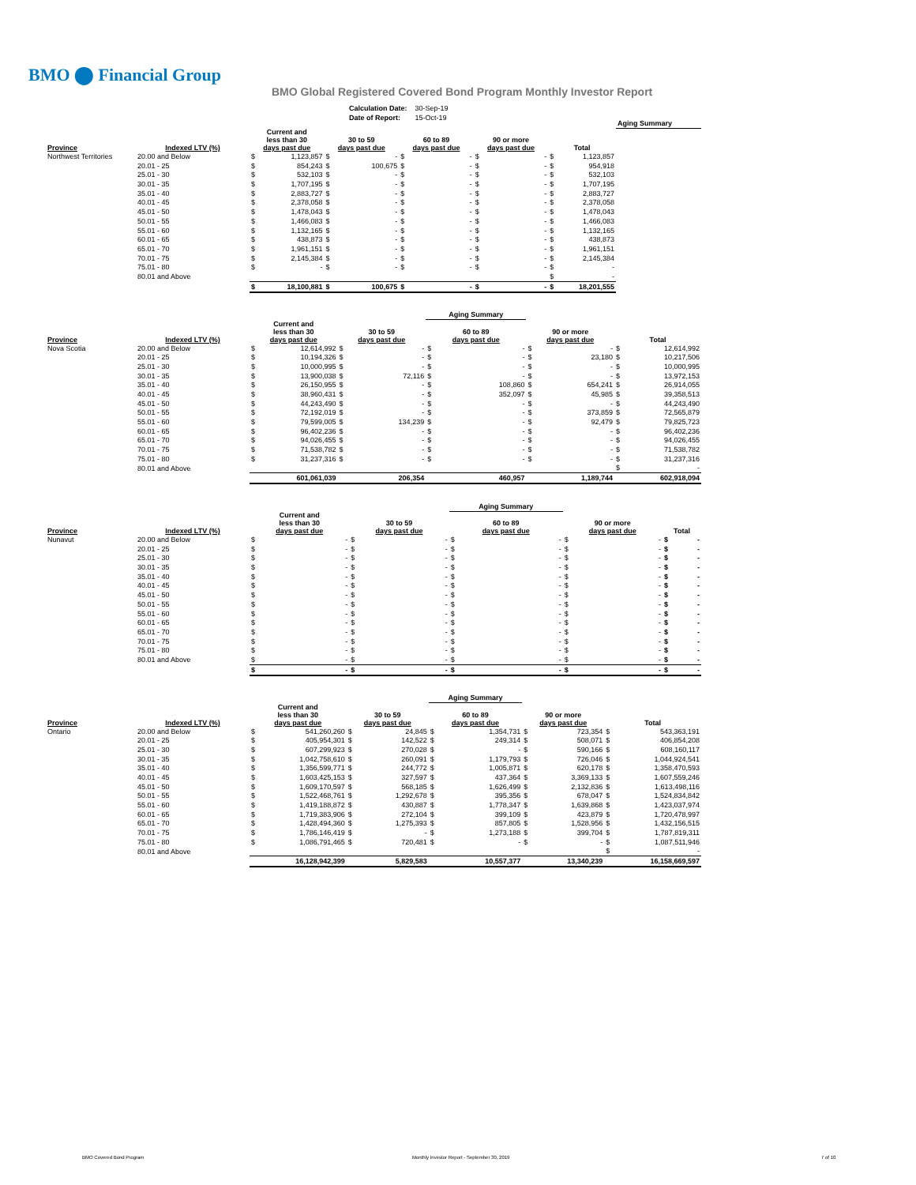BMO ⬤ Financial Group
BMO Global Registered Covered Bond Program Monthly Investor Report
| Calculation Date: | 30-Sep-19 |
| Date of Report: | 15-Oct-19 |
| | | | | | | | | | | | | Aging Summary |
| Province | Indexed LTV (%) | Current and less than 30 days past due | | 30 to 59 days past due | | 60 to 89 days past due | | 90 or more days past due | | Total | | |
| Northwest Territories | 20.00 and Below | $ | 1,123,857 | $ | - | $ | - | $ | - | $ | 1,123,857 | |
| | 20.01 - 25 | $ | 854,243 | $ | 100,675 | $ | - | $ | - | $ | 954,918 | |
| | 25.01 - 30 | $ | 532,103 | $ | - | $ | - | $ | - | $ | 532,103 | |
| | 30.01 - 35 | $ | 1,707,195 | $ | - | $ | - | $ | - | $ | 1,707,195 | |
| | 35.01 - 40 | $ | 2,883,727 | $ | - | $ | - | $ | - | $ | 2,883,727 | |
| | 40.01 - 45 | $ | 2,378,058 | $ | - | $ | - | $ | - | $ | 2,378,058 | |
| | 45.01 - 50 | $ | 1,478,043 | $ | - | $ | - | $ | - | $ | 1,478,043 | |
| | 50.01 - 55 | $ | 1,466,083 | $ | - | $ | - | $ | - | $ | 1,466,083 | |
| | 55.01 - 60 | $ | 1,132,165 | $ | - | $ | - | $ | - | $ | 1,132,165 | |
| | 60.01 - 65 | $ | 438,873 | $ | - | $ | - | $ | - | $ | 438,873 | |
| | 65.01 - 70 | $ | 1,961,151 | $ | - | $ | - | $ | - | $ | 1,961,151 | |
| | 70.01 - 75 | $ | 2,145,384 | $ | - | $ | - | $ | - | $ | 2,145,384 | |
| | 75.01 - 80 | $ | - | $ | - | $ | - | $ | - | $ | - | |
| | 80.01 and Above | | | | | | | | | $ | - | |
| | | $ | 18,100,881 | $ | 100,675 | $ | - | $ | - | $ | 18,201,555 | |
| | | | | | | Aging Summary | | | | | |
| Province | Indexed LTV (%) | Current and less than 30 days past due | | 30 to 59 days past due | | 60 to 89 days past due | | 90 or more days past due | | Total | |
| Nova Scotia | 20.00 and Below | $ | 12,614,992 | $ | - | $ | - | $ | - | $ | 12,614,992 |
| | 20.01 - 25 | $ | 10,194,326 | $ | - | $ | - | $ | 23,180 | $ | 10,217,506 |
| | 25.01 - 30 | $ | 10,000,995 | $ | - | $ | - | $ | - | $ | 10,000,995 |
| | 30.01 - 35 | $ | 13,900,038 | $ | 72,116 | $ | - | $ | - | $ | 13,972,153 |
| | 35.01 - 40 | $ | 26,150,955 | $ | - | $ | 108,860 | $ | 654,241 | $ | 26,914,055 |
| | 40.01 - 45 | $ | 38,960,431 | $ | - | $ | 352,097 | $ | 45,985 | $ | 39,358,513 |
| | 45.01 - 50 | $ | 44,243,490 | $ | - | $ | - | $ | - | $ | 44,243,490 |
| | 50.01 - 55 | $ | 72,192,019 | $ | - | $ | - | $ | 373,859 | $ | 72,565,879 |
| | 55.01 - 60 | $ | 79,599,005 | $ | 134,239 | $ | - | $ | 92,479 | $ | 79,825,723 |
| | 60.01 - 65 | $ | 96,402,236 | $ | - | $ | - | $ | - | $ | 96,402,236 |
| | 65.01 - 70 | $ | 94,026,455 | $ | - | $ | - | $ | - | $ | 94,026,455 |
| | 70.01 - 75 | $ | 71,538,782 | $ | - | $ | - | $ | - | $ | 71,538,782 |
| | 75.01 - 80 | $ | 31,237,316 | $ | - | $ | - | $ | - | $ | 31,237,316 |
| | 80.01 and Above | | | | | | | | | $ | - |
| | | | 601,061,039 | | 206,354 | | 460,957 | | 1,189,744 | | 602,918,094 |
| | | | | | | Aging Summary | | | | | |
| Province | Indexed LTV (%) | Current and less than 30 days past due | | 30 to 59 days past due | | 60 to 89 days past due | | 90 or more days past due | | Total | |
| Nunavut | 20.00 and Below | $ | - | $ | - | $ | - | $ | - | $ | - |
| | 20.01 - 25 | $ | - | $ | - | $ | - | $ | - | $ | - |
| | 25.01 - 30 | $ | - | $ | - | $ | - | $ | - | $ | - |
| | 30.01 - 35 | $ | - | $ | - | $ | - | $ | - | $ | - |
| | 35.01 - 40 | $ | - | $ | - | $ | - | $ | - | $ | - |
| | 40.01 - 45 | $ | - | $ | - | $ | - | $ | - | $ | - |
| | 45.01 - 50 | $ | - | $ | - | $ | - | $ | - | $ | - |
| | 50.01 - 55 | $ | - | $ | - | $ | - | $ | - | $ | - |
| | 55.01 - 60 | $ | - | $ | - | $ | - | $ | - | $ | - |
| | 60.01 - 65 | $ | - | $ | - | $ | - | $ | - | $ | - |
| | 65.01 - 70 | $ | - | $ | - | $ | - | $ | - | $ | - |
| | 70.01 - 75 | $ | - | $ | - | $ | - | $ | - | $ | - |
| | 75.01 - 80 | $ | - | $ | - | $ | - | $ | - | $ | - |
| | 80.01 and Above | $ | - | $ | - | $ | - | $ | - | $ | - |
| | | $ | - | $ | - | $ | - | $ | - | $ | - |
| | | | | | | Aging Summary | | | | | |
| Province | Indexed LTV (%) | Current and less than 30 days past due | | 30 to 59 days past due | | 60 to 89 days past due | | 90 or more days past due | | Total | |
| Ontario | 20.00 and Below | $ | 541,260,260 | $ | 24,845 | $ | 1,354,731 | $ | 723,354 | $ | 543,363,191 |
| | 20.01 - 25 | $ | 405,954,301 | $ | 142,522 | $ | 249,314 | $ | 508,071 | $ | 406,854,208 |
| | 25.01 - 30 | $ | 607,299,923 | $ | 270,028 | $ | - | $ | 590,166 | $ | 608,160,117 |
| | 30.01 - 35 | $ | 1,042,758,610 | $ | 260,091 | $ | 1,179,793 | $ | 726,046 | $ | 1,044,924,541 |
| | 35.01 - 40 | $ | 1,356,599,771 | $ | 244,772 | $ | 1,005,871 | $ | 620,178 | $ | 1,358,470,593 |
| | 40.01 - 45 | $ | 1,603,425,153 | $ | 327,597 | $ | 437,364 | $ | 3,369,133 | $ | 1,607,559,246 |
| | 45.01 - 50 | $ | 1,609,170,597 | $ | 568,185 | $ | 1,626,499 | $ | 2,132,836 | $ | 1,613,498,116 |
| | 50.01 - 55 | $ | 1,522,468,761 | $ | 1,292,678 | $ | 395,356 | $ | 678,047 | $ | 1,524,834,842 |
| | 55.01 - 60 | $ | 1,419,188,872 | $ | 430,887 | $ | 1,778,347 | $ | 1,639,868 | $ | 1,423,037,974 |
| | 60.01 - 65 | $ | 1,719,383,906 | $ | 272,104 | $ | 399,109 | $ | 423,879 | $ | 1,720,478,997 |
| | 65.01 - 70 | $ | 1,428,494,360 | $ | 1,275,393 | $ | 857,805 | $ | 1,528,956 | $ | 1,432,156,515 |
| | 70.01 - 75 | $ | 1,786,146,419 | $ | - | $ | 1,273,188 | $ | 399,704 | $ | 1,787,819,311 |
| | 75.01 - 80 | $ | 1,086,791,465 | $ | 720,481 | $ | - | $ | - | $ | 1,087,511,946 |
| | 80.01 and Above | | | | | | | | | $ | - |
| | | | 16,128,942,399 | | 5,829,583 | | 10,557,377 | | 13,340,239 | | 16,158,669,597 |
BMO Covered Bond Program
Monthly Investor Report - September 30, 2019
7 of 10